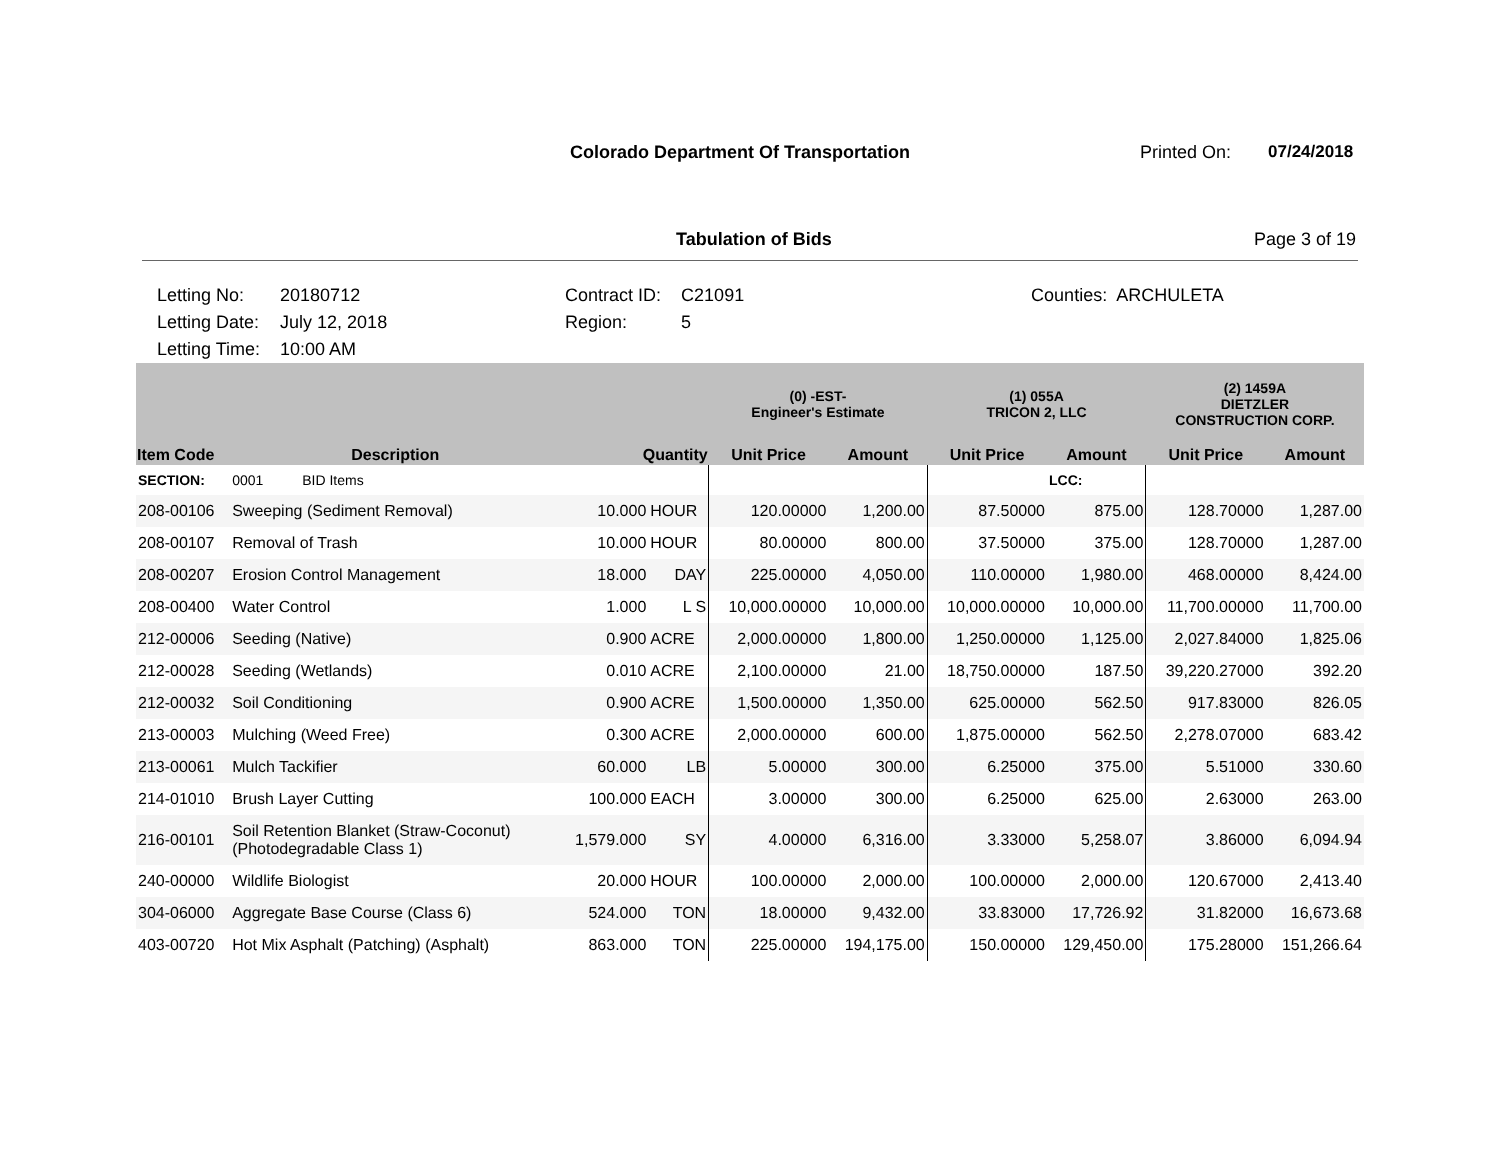Colorado Department Of Transportation
Printed On: 07/24/2018
Tabulation of Bids Page 3 of 19
Letting No:
Letting Date:
Letting Time:
20180712
July 12, 2018
10:00 AM
Contract ID:
Region:
C21091
5
Counties: ARCHULETA
| | | | | (0) -EST- Engineer's Estimate | | (1) 055A TRICON 2, LLC | | (2) 1459A DIETZLER CONSTRUCTION CORP. | |
| --- | --- | --- | --- | --- | --- | --- | --- | --- | --- |
| Item Code | Description | Quantity | | Unit Price | Amount | Unit Price | Amount | Unit Price | Amount |
| SECTION: | 0001 BID Items | | | | | | LCC: | | |
| 208-00106 | Sweeping (Sediment Removal) | 10.000 | HOUR | 120.00000 | 1,200.00 | 87.50000 | 875.00 | 128.70000 | 1,287.00 |
| 208-00107 | Removal of Trash | 10.000 | HOUR | 80.00000 | 800.00 | 37.50000 | 375.00 | 128.70000 | 1,287.00 |
| 208-00207 | Erosion Control Management | 18.000 | DAY | 225.00000 | 4,050.00 | 110.00000 | 1,980.00 | 468.00000 | 8,424.00 |
| 208-00400 | Water Control | 1.000 | L S | 10,000.00000 | 10,000.00 | 10,000.00000 | 10,000.00 | 11,700.00000 | 11,700.00 |
| 212-00006 | Seeding (Native) | 0.900 | ACRE | 2,000.00000 | 1,800.00 | 1,250.00000 | 1,125.00 | 2,027.84000 | 1,825.06 |
| 212-00028 | Seeding (Wetlands) | 0.010 | ACRE | 2,100.00000 | 21.00 | 18,750.00000 | 187.50 | 39,220.27000 | 392.20 |
| 212-00032 | Soil Conditioning | 0.900 | ACRE | 1,500.00000 | 1,350.00 | 625.00000 | 562.50 | 917.83000 | 826.05 |
| 213-00003 | Mulching (Weed Free) | 0.300 | ACRE | 2,000.00000 | 600.00 | 1,875.00000 | 562.50 | 2,278.07000 | 683.42 |
| 213-00061 | Mulch Tackifier | 60.000 | LB | 5.00000 | 300.00 | 6.25000 | 375.00 | 5.51000 | 330.60 |
| 214-01010 | Brush Layer Cutting | 100.000 | EACH | 3.00000 | 300.00 | 6.25000 | 625.00 | 2.63000 | 263.00 |
| 216-00101 | Soil Retention Blanket (Straw-Coconut) (Photodegradable Class 1) | 1,579.000 | SY | 4.00000 | 6,316.00 | 3.33000 | 5,258.07 | 3.86000 | 6,094.94 |
| 240-00000 | Wildlife Biologist | 20.000 | HOUR | 100.00000 | 2,000.00 | 100.00000 | 2,000.00 | 120.67000 | 2,413.40 |
| 304-06000 | Aggregate Base Course (Class 6) | 524.000 | TON | 18.00000 | 9,432.00 | 33.83000 | 17,726.92 | 31.82000 | 16,673.68 |
| 403-00720 | Hot Mix Asphalt (Patching) (Asphalt) | 863.000 | TON | 225.00000 | 194,175.00 | 150.00000 | 129,450.00 | 175.28000 | 151,266.64 |